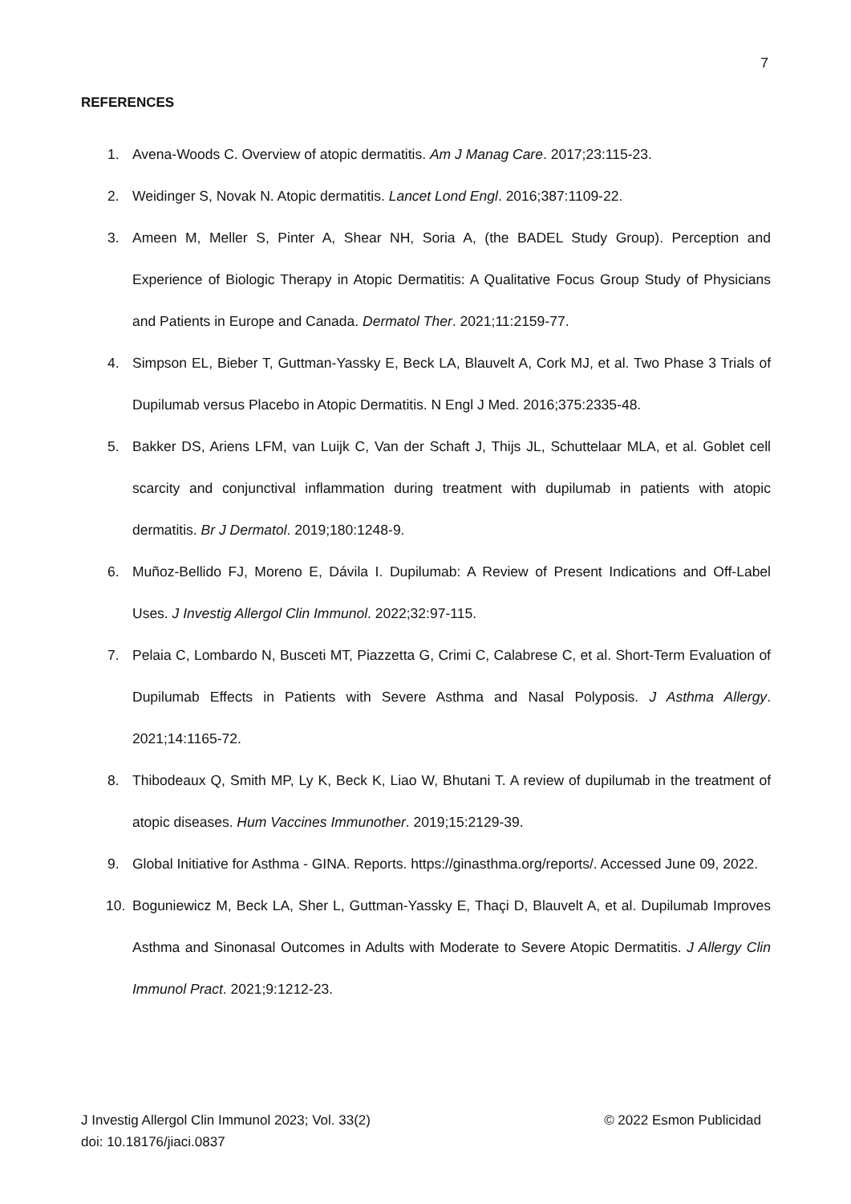7
REFERENCES
1. Avena-Woods C. Overview of atopic dermatitis. Am J Manag Care. 2017;23:115-23.
2. Weidinger S, Novak N. Atopic dermatitis. Lancet Lond Engl. 2016;387:1109-22.
3. Ameen M, Meller S, Pinter A, Shear NH, Soria A, (the BADEL Study Group). Perception and Experience of Biologic Therapy in Atopic Dermatitis: A Qualitative Focus Group Study of Physicians and Patients in Europe and Canada. Dermatol Ther. 2021;11:2159-77.
4. Simpson EL, Bieber T, Guttman-Yassky E, Beck LA, Blauvelt A, Cork MJ, et al. Two Phase 3 Trials of Dupilumab versus Placebo in Atopic Dermatitis. N Engl J Med. 2016;375:2335-48.
5. Bakker DS, Ariens LFM, van Luijk C, Van der Schaft J, Thijs JL, Schuttelaar MLA, et al. Goblet cell scarcity and conjunctival inflammation during treatment with dupilumab in patients with atopic dermatitis. Br J Dermatol. 2019;180:1248-9.
6. Muñoz-Bellido FJ, Moreno E, Dávila I. Dupilumab: A Review of Present Indications and Off-Label Uses. J Investig Allergol Clin Immunol. 2022;32:97-115.
7. Pelaia C, Lombardo N, Busceti MT, Piazzetta G, Crimi C, Calabrese C, et al. Short-Term Evaluation of Dupilumab Effects in Patients with Severe Asthma and Nasal Polyposis. J Asthma Allergy. 2021;14:1165-72.
8. Thibodeaux Q, Smith MP, Ly K, Beck K, Liao W, Bhutani T. A review of dupilumab in the treatment of atopic diseases. Hum Vaccines Immunother. 2019;15:2129-39.
9. Global Initiative for Asthma - GINA. Reports. https://ginasthma.org/reports/. Accessed June 09, 2022.
10. Boguniewicz M, Beck LA, Sher L, Guttman-Yassky E, Thaçi D, Blauvelt A, et al. Dupilumab Improves Asthma and Sinonasal Outcomes in Adults with Moderate to Severe Atopic Dermatitis. J Allergy Clin Immunol Pract. 2021;9:1212-23.
J Investig Allergol Clin Immunol 2023; Vol. 33(2)
© 2022 Esmon Publicidad
doi: 10.18176/jiaci.0837